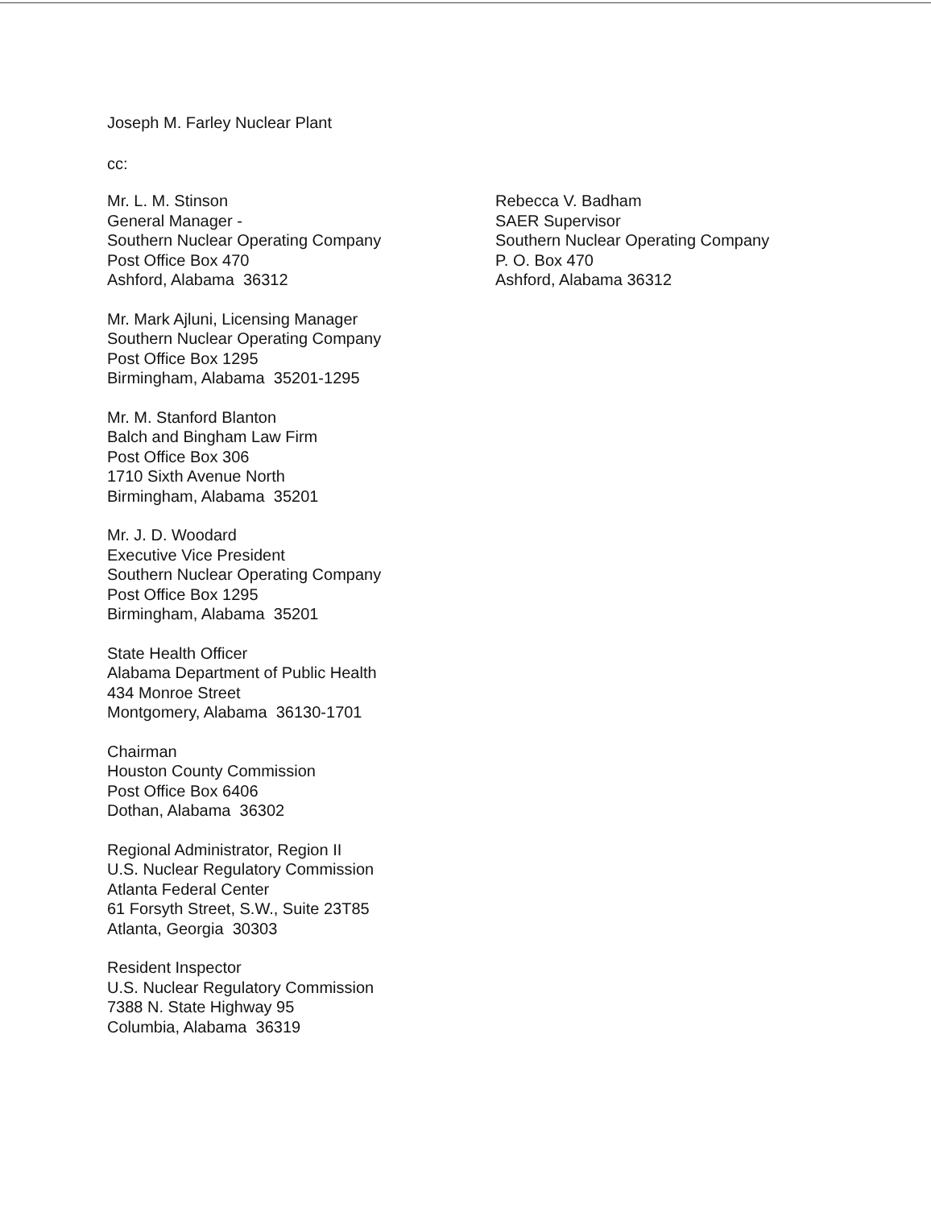Joseph M. Farley Nuclear Plant
cc:
Mr. L. M. Stinson
General Manager -
Southern Nuclear Operating Company
Post Office Box 470
Ashford, Alabama 36312
Mr. Mark Ajluni, Licensing Manager
Southern Nuclear Operating Company
Post Office Box 1295
Birmingham, Alabama 35201-1295
Mr. M. Stanford Blanton
Balch and Bingham Law Firm
Post Office Box 306
1710 Sixth Avenue North
Birmingham, Alabama 35201
Mr. J. D. Woodard
Executive Vice President
Southern Nuclear Operating Company
Post Office Box 1295
Birmingham, Alabama 35201
State Health Officer
Alabama Department of Public Health
434 Monroe Street
Montgomery, Alabama 36130-1701
Chairman
Houston County Commission
Post Office Box 6406
Dothan, Alabama 36302
Regional Administrator, Region II
U.S. Nuclear Regulatory Commission
Atlanta Federal Center
61 Forsyth Street, S.W., Suite 23T85
Atlanta, Georgia 30303
Resident Inspector
U.S. Nuclear Regulatory Commission
7388 N. State Highway 95
Columbia, Alabama 36319
Rebecca V. Badham
SAER Supervisor
Southern Nuclear Operating Company
P. O. Box 470
Ashford, Alabama 36312